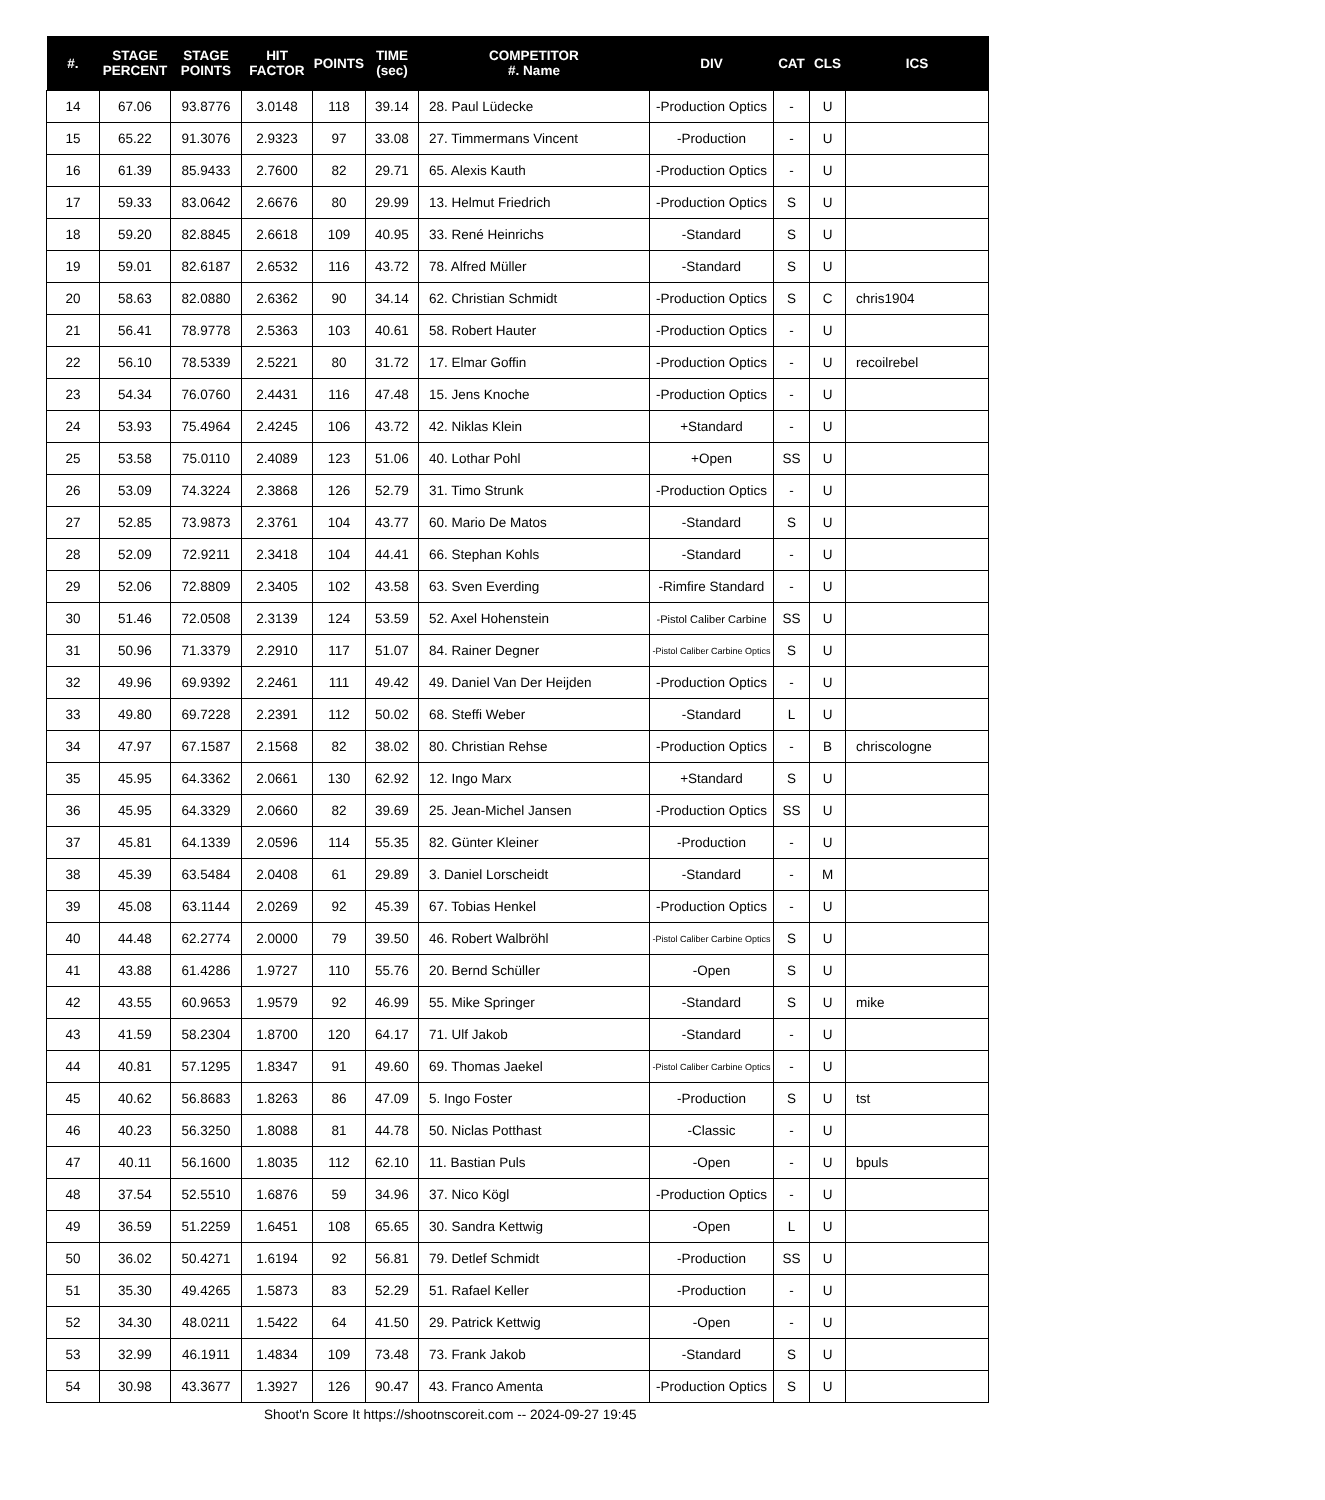| #. | STAGE PERCENT | STAGE POINTS | HIT FACTOR | POINTS | TIME (sec) | COMPETITOR #. Name | DIV | CAT | CLS | ICS |
| --- | --- | --- | --- | --- | --- | --- | --- | --- | --- | --- |
| 14 | 67.06 | 93.8776 | 3.0148 | 118 | 39.14 | 28. Paul Lüdecke | -Production Optics | - | U | |
| 15 | 65.22 | 91.3076 | 2.9323 | 97 | 33.08 | 27. Timmermans Vincent | -Production | - | U | |
| 16 | 61.39 | 85.9433 | 2.7600 | 82 | 29.71 | 65. Alexis Kauth | -Production Optics | - | U | |
| 17 | 59.33 | 83.0642 | 2.6676 | 80 | 29.99 | 13. Helmut Friedrich | -Production Optics | S | U | |
| 18 | 59.20 | 82.8845 | 2.6618 | 109 | 40.95 | 33. René Heinrichs | -Standard | S | U | |
| 19 | 59.01 | 82.6187 | 2.6532 | 116 | 43.72 | 78. Alfred Müller | -Standard | S | U | |
| 20 | 58.63 | 82.0880 | 2.6362 | 90 | 34.14 | 62. Christian Schmidt | -Production Optics | S | C | chris1904 |
| 21 | 56.41 | 78.9778 | 2.5363 | 103 | 40.61 | 58. Robert Hauter | -Production Optics | - | U | |
| 22 | 56.10 | 78.5339 | 2.5221 | 80 | 31.72 | 17. Elmar Goffin | -Production Optics | - | U | recoilrebel |
| 23 | 54.34 | 76.0760 | 2.4431 | 116 | 47.48 | 15. Jens Knoche | -Production Optics | - | U | |
| 24 | 53.93 | 75.4964 | 2.4245 | 106 | 43.72 | 42. Niklas Klein | +Standard | - | U | |
| 25 | 53.58 | 75.0110 | 2.4089 | 123 | 51.06 | 40. Lothar Pohl | +Open | SS | U | |
| 26 | 53.09 | 74.3224 | 2.3868 | 126 | 52.79 | 31. Timo Strunk | -Production Optics | - | U | |
| 27 | 52.85 | 73.9873 | 2.3761 | 104 | 43.77 | 60. Mario De Matos | -Standard | S | U | |
| 28 | 52.09 | 72.9211 | 2.3418 | 104 | 44.41 | 66. Stephan Kohls | -Standard | - | U | |
| 29 | 52.06 | 72.8809 | 2.3405 | 102 | 43.58 | 63. Sven Everding | -Rimfire Standard | - | U | |
| 30 | 51.46 | 72.0508 | 2.3139 | 124 | 53.59 | 52. Axel Hohenstein | -Pistol Caliber Carbine | SS | U | |
| 31 | 50.96 | 71.3379 | 2.2910 | 117 | 51.07 | 84. Rainer Degner | -Pistol Caliber Carbine Optics | S | U | |
| 32 | 49.96 | 69.9392 | 2.2461 | 111 | 49.42 | 49. Daniel Van Der Heijden | -Production Optics | - | U | |
| 33 | 49.80 | 69.7228 | 2.2391 | 112 | 50.02 | 68. Steffi Weber | -Standard | L | U | |
| 34 | 47.97 | 67.1587 | 2.1568 | 82 | 38.02 | 80. Christian Rehse | -Production Optics | - | B | chriscologne |
| 35 | 45.95 | 64.3362 | 2.0661 | 130 | 62.92 | 12. Ingo Marx | +Standard | S | U | |
| 36 | 45.95 | 64.3329 | 2.0660 | 82 | 39.69 | 25. Jean-Michel Jansen | -Production Optics | SS | U | |
| 37 | 45.81 | 64.1339 | 2.0596 | 114 | 55.35 | 82. Günter Kleiner | -Production | - | U | |
| 38 | 45.39 | 63.5484 | 2.0408 | 61 | 29.89 | 3. Daniel Lorscheidt | -Standard | - | M | |
| 39 | 45.08 | 63.1144 | 2.0269 | 92 | 45.39 | 67. Tobias Henkel | -Production Optics | - | U | |
| 40 | 44.48 | 62.2774 | 2.0000 | 79 | 39.50 | 46. Robert Walbröhl | -Pistol Caliber Carbine Optics | S | U | |
| 41 | 43.88 | 61.4286 | 1.9727 | 110 | 55.76 | 20. Bernd Schüller | -Open | S | U | |
| 42 | 43.55 | 60.9653 | 1.9579 | 92 | 46.99 | 55. Mike Springer | -Standard | S | U | mike |
| 43 | 41.59 | 58.2304 | 1.8700 | 120 | 64.17 | 71. Ulf Jakob | -Standard | - | U | |
| 44 | 40.81 | 57.1295 | 1.8347 | 91 | 49.60 | 69. Thomas Jaekel | -Pistol Caliber Carbine Optics | - | U | |
| 45 | 40.62 | 56.8683 | 1.8263 | 86 | 47.09 | 5. Ingo Foster | -Production | S | U | tst |
| 46 | 40.23 | 56.3250 | 1.8088 | 81 | 44.78 | 50. Niclas Potthast | -Classic | - | U | |
| 47 | 40.11 | 56.1600 | 1.8035 | 112 | 62.10 | 11. Bastian Puls | -Open | - | U | bpuls |
| 48 | 37.54 | 52.5510 | 1.6876 | 59 | 34.96 | 37. Nico Kögl | -Production Optics | - | U | |
| 49 | 36.59 | 51.2259 | 1.6451 | 108 | 65.65 | 30. Sandra Kettwig | -Open | L | U | |
| 50 | 36.02 | 50.4271 | 1.6194 | 92 | 56.81 | 79. Detlef Schmidt | -Production | SS | U | |
| 51 | 35.30 | 49.4265 | 1.5873 | 83 | 52.29 | 51. Rafael Keller | -Production | - | U | |
| 52 | 34.30 | 48.0211 | 1.5422 | 64 | 41.50 | 29. Patrick Kettwig | -Open | - | U | |
| 53 | 32.99 | 46.1911 | 1.4834 | 109 | 73.48 | 73. Frank Jakob | -Standard | S | U | |
| 54 | 30.98 | 43.3677 | 1.3927 | 126 | 90.47 | 43. Franco Amenta | -Production Optics | S | U | |
Shoot'n Score It https://shootnscoreit.com -- 2024-09-27 19:45